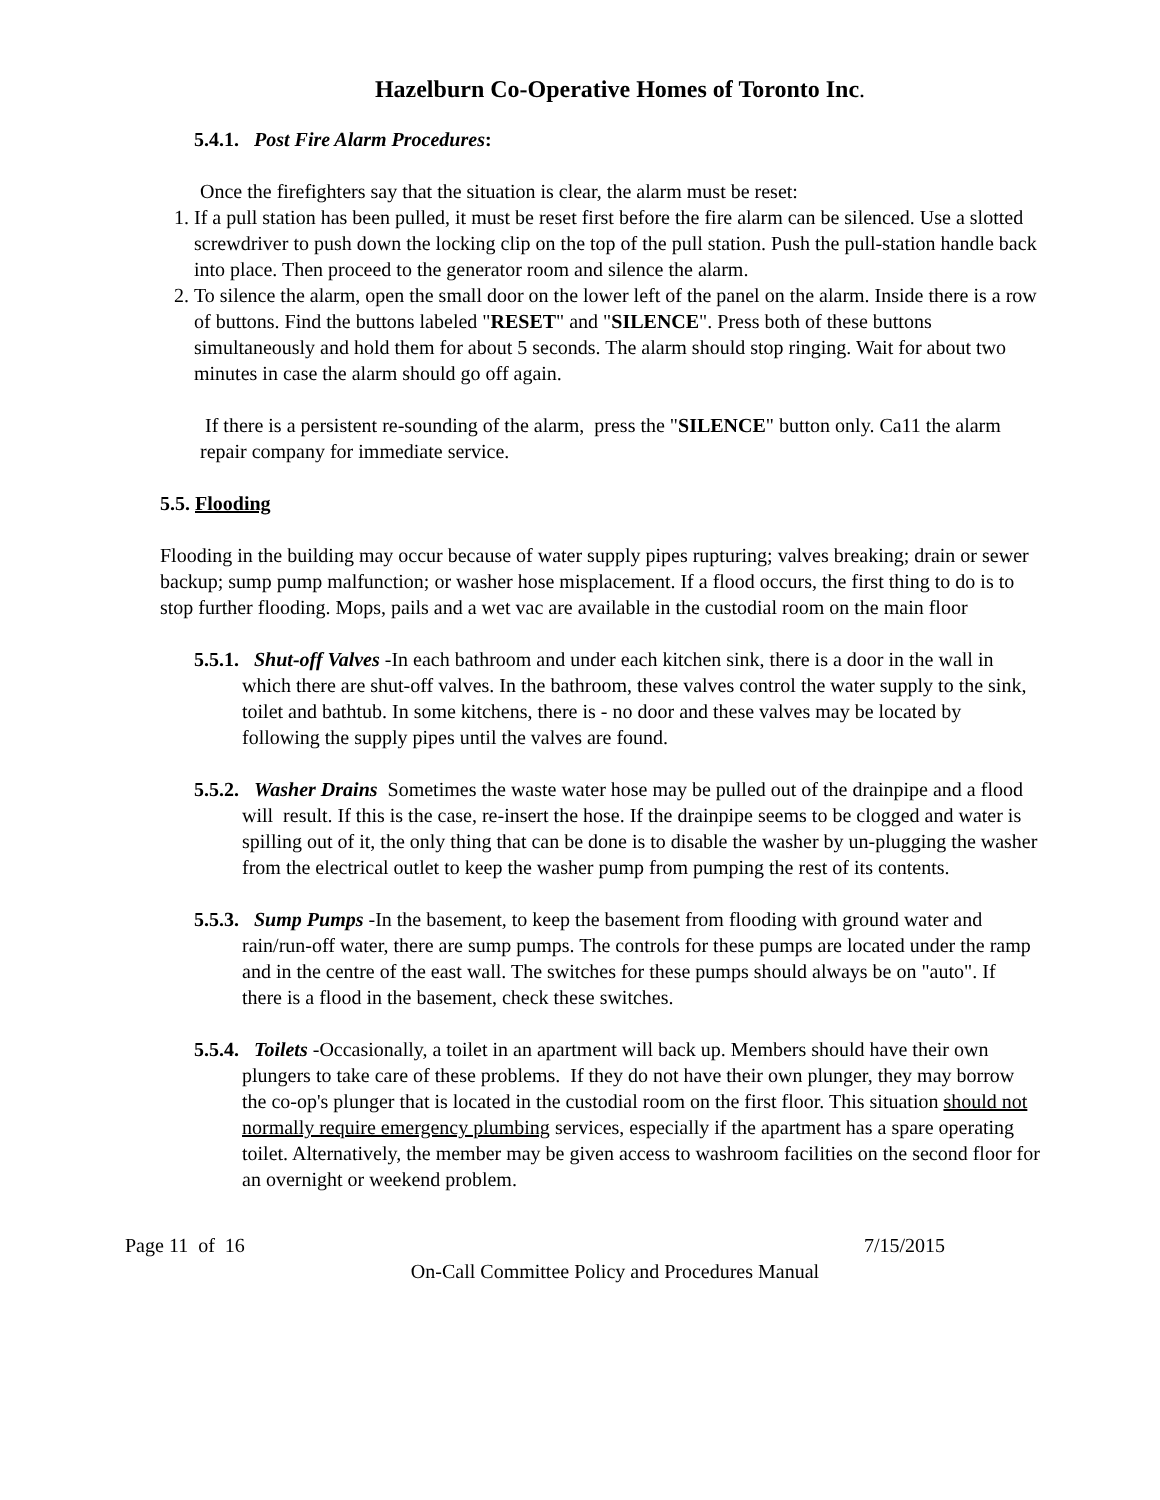Hazelburn Co-Operative Homes of Toronto Inc.
5.4.1. Post Fire Alarm Procedures:
Once the firefighters say that the situation is clear, the alarm must be reset:
1. If a pull station has been pulled, it must be reset first before the fire alarm can be silenced. Use a slotted screwdriver to push down the locking clip on the top of the pull station. Push the pull-station handle back into place. Then proceed to the generator room and silence the alarm.
2. To silence the alarm, open the small door on the lower left of the panel on the alarm. Inside there is a row of buttons. Find the buttons labeled "RESET" and "SILENCE". Press both of these buttons simultaneously and hold them for about 5 seconds. The alarm should stop ringing. Wait for about two minutes in case the alarm should go off again.
If there is a persistent re-sounding of the alarm, press the "SILENCE" button only. Ca11 the alarm repair company for immediate service.
5.5. Flooding
Flooding in the building may occur because of water supply pipes rupturing; valves breaking; drain or sewer backup; sump pump malfunction; or washer hose misplacement. If a flood occurs, the first thing to do is to stop further flooding. Mops, pails and a wet vac are available in the custodial room on the main floor
5.5.1. Shut-off Valves -In each bathroom and under each kitchen sink, there is a door in the wall in which there are shut-off valves. In the bathroom, these valves control the water supply to the sink, toilet and bathtub. In some kitchens, there is - no door and these valves may be located by following the supply pipes until the valves are found.
5.5.2. Washer Drains Sometimes the waste water hose may be pulled out of the drainpipe and a flood will result. If this is the case, re-insert the hose. If the drainpipe seems to be clogged and water is spilling out of it, the only thing that can be done is to disable the washer by un-plugging the washer from the electrical outlet to keep the washer pump from pumping the rest of its contents.
5.5.3. Sump Pumps -In the basement, to keep the basement from flooding with ground water and rain/run-off water, there are sump pumps. The controls for these pumps are located under the ramp and in the centre of the east wall. The switches for these pumps should always be on "auto". If there is a flood in the basement, check these switches.
5.5.4. Toilets -Occasionally, a toilet in an apartment will back up. Members should have their own plungers to take care of these problems. If they do not have their own plunger, they may borrow the co-op's plunger that is located in the custodial room on the first floor. This situation should not normally require emergency plumbing services, especially if the apartment has a spare operating toilet. Alternatively, the member may be given access to washroom facilities on the second floor for an overnight or weekend problem.
Page 11 of 16 7/15/2015
On-Call Committee Policy and Procedures Manual